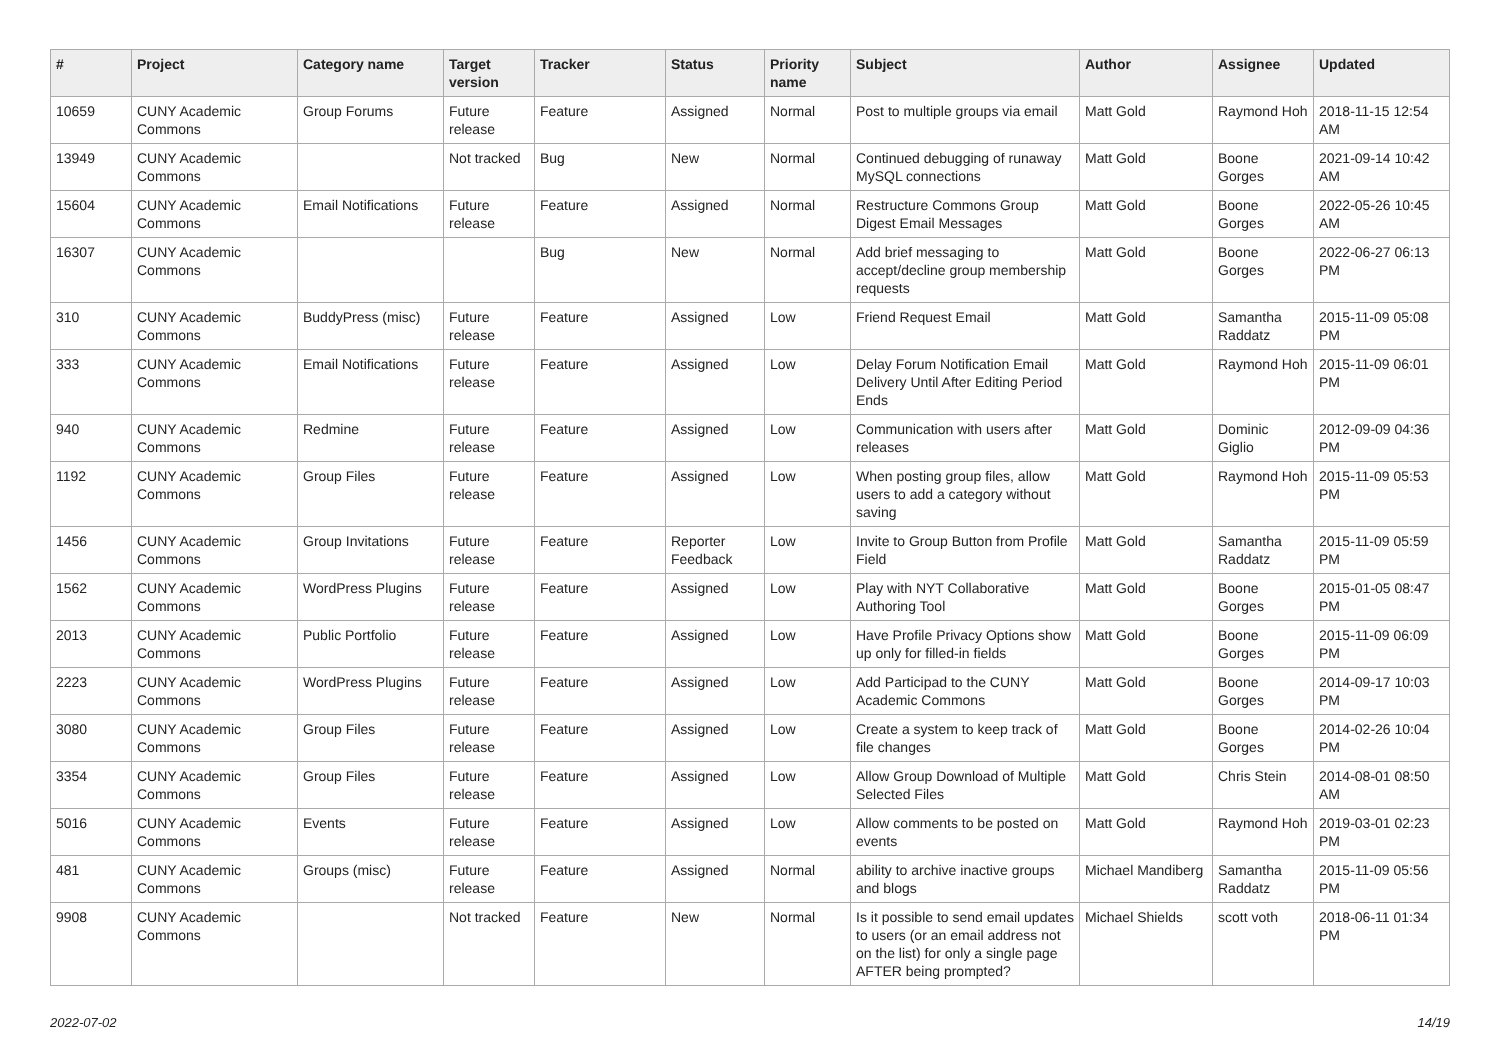| # | Project | Category name | Target version | Tracker | Status | Priority name | Subject | Author | Assignee | Updated |
| --- | --- | --- | --- | --- | --- | --- | --- | --- | --- | --- |
| 10659 | CUNY Academic Commons | Group Forums | Future release | Feature | Assigned | Normal | Post to multiple groups via email | Matt Gold | Raymond Hoh | 2018-11-15 12:54 AM |
| 13949 | CUNY Academic Commons | | Not tracked | Bug | New | Normal | Continued debugging of runaway MySQL connections | Matt Gold | Boone Gorges | 2021-09-14 10:42 AM |
| 15604 | CUNY Academic Commons | Email Notifications | Future release | Feature | Assigned | Normal | Restructure Commons Group Digest Email Messages | Matt Gold | Boone Gorges | 2022-05-26 10:45 AM |
| 16307 | CUNY Academic Commons | | | Bug | New | Normal | Add brief messaging to accept/decline group membership requests | Matt Gold | Boone Gorges | 2022-06-27 06:13 PM |
| 310 | CUNY Academic Commons | BuddyPress (misc) | Future release | Feature | Assigned | Low | Friend Request Email | Matt Gold | Samantha Raddatz | 2015-11-09 05:08 PM |
| 333 | CUNY Academic Commons | Email Notifications | Future release | Feature | Assigned | Low | Delay Forum Notification Email Delivery Until After Editing Period Ends | Matt Gold | Raymond Hoh | 2015-11-09 06:01 PM |
| 940 | CUNY Academic Commons | Redmine | Future release | Feature | Assigned | Low | Communication with users after releases | Matt Gold | Dominic Giglio | 2012-09-09 04:36 PM |
| 1192 | CUNY Academic Commons | Group Files | Future release | Feature | Assigned | Low | When posting group files, allow users to add a category without saving | Matt Gold | Raymond Hoh | 2015-11-09 05:53 PM |
| 1456 | CUNY Academic Commons | Group Invitations | Future release | Feature | Reporter Feedback | Low | Invite to Group Button from Profile Field | Matt Gold | Samantha Raddatz | 2015-11-09 05:59 PM |
| 1562 | CUNY Academic Commons | WordPress Plugins | Future release | Feature | Assigned | Low | Play with NYT Collaborative Authoring Tool | Matt Gold | Boone Gorges | 2015-01-05 08:47 PM |
| 2013 | CUNY Academic Commons | Public Portfolio | Future release | Feature | Assigned | Low | Have Profile Privacy Options show up only for filled-in fields | Matt Gold | Boone Gorges | 2015-11-09 06:09 PM |
| 2223 | CUNY Academic Commons | WordPress Plugins | Future release | Feature | Assigned | Low | Add Participad to the CUNY Academic Commons | Matt Gold | Boone Gorges | 2014-09-17 10:03 PM |
| 3080 | CUNY Academic Commons | Group Files | Future release | Feature | Assigned | Low | Create a system to keep track of file changes | Matt Gold | Boone Gorges | 2014-02-26 10:04 PM |
| 3354 | CUNY Academic Commons | Group Files | Future release | Feature | Assigned | Low | Allow Group Download of Multiple Selected Files | Matt Gold | Chris Stein | 2014-08-01 08:50 AM |
| 5016 | CUNY Academic Commons | Events | Future release | Feature | Assigned | Low | Allow comments to be posted on events | Matt Gold | Raymond Hoh | 2019-03-01 02:23 PM |
| 481 | CUNY Academic Commons | Groups (misc) | Future release | Feature | Assigned | Normal | ability to archive inactive groups and blogs | Michael Mandiberg | Samantha Raddatz | 2015-11-09 05:56 PM |
| 9908 | CUNY Academic Commons | | Not tracked | Feature | New | Normal | Is it possible to send email updates to users (or an email address not on the list) for only a single page AFTER being prompted? | Michael Shields | scott voth | 2018-06-11 01:34 PM |
2022-07-02 14/19